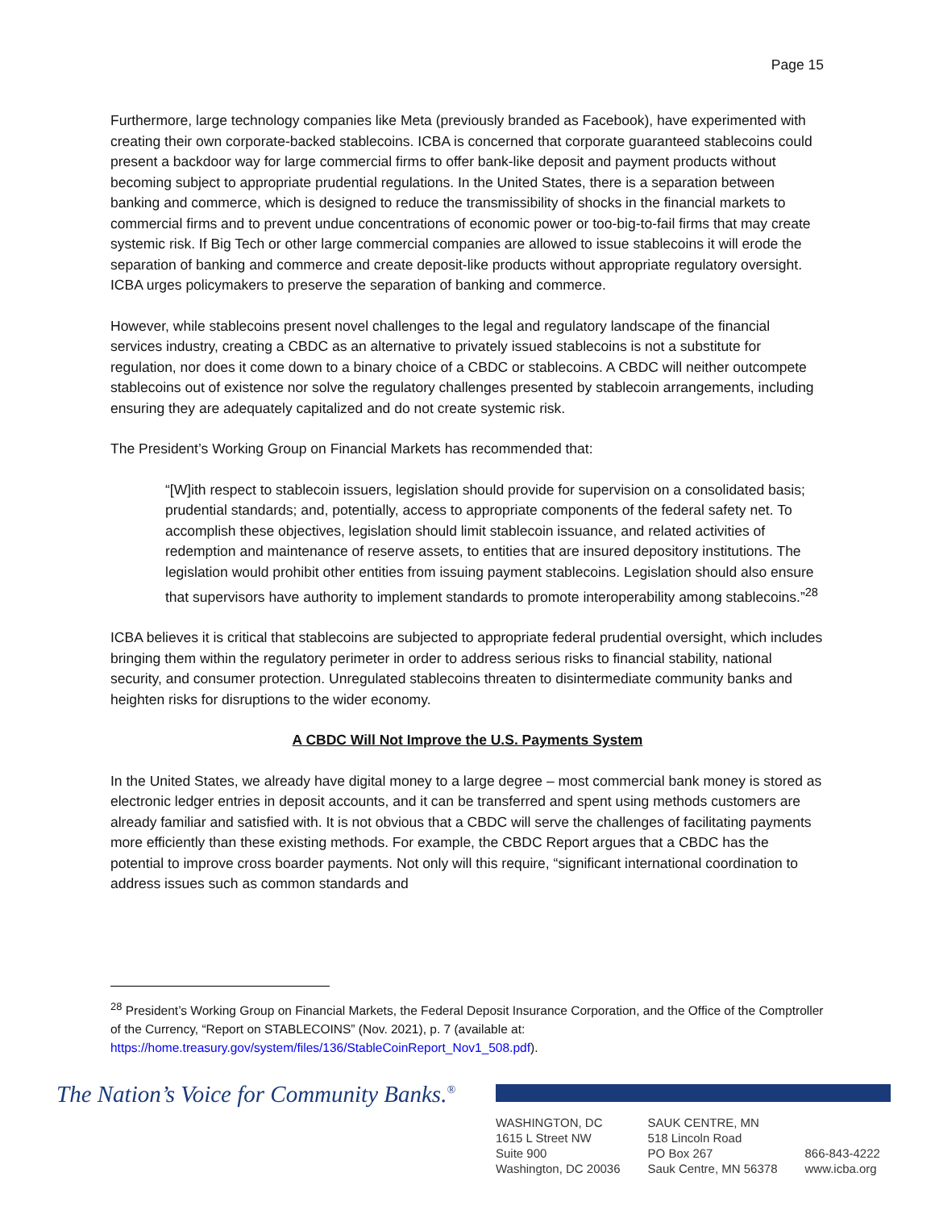Page 15
Furthermore, large technology companies like Meta (previously branded as Facebook), have experimented with creating their own corporate-backed stablecoins. ICBA is concerned that corporate guaranteed stablecoins could present a backdoor way for large commercial firms to offer bank-like deposit and payment products without becoming subject to appropriate prudential regulations. In the United States, there is a separation between banking and commerce, which is designed to reduce the transmissibility of shocks in the financial markets to commercial firms and to prevent undue concentrations of economic power or too-big-to-fail firms that may create systemic risk. If Big Tech or other large commercial companies are allowed to issue stablecoins it will erode the separation of banking and commerce and create deposit-like products without appropriate regulatory oversight. ICBA urges policymakers to preserve the separation of banking and commerce.
However, while stablecoins present novel challenges to the legal and regulatory landscape of the financial services industry, creating a CBDC as an alternative to privately issued stablecoins is not a substitute for regulation, nor does it come down to a binary choice of a CBDC or stablecoins. A CBDC will neither outcompete stablecoins out of existence nor solve the regulatory challenges presented by stablecoin arrangements, including ensuring they are adequately capitalized and do not create systemic risk.
The President’s Working Group on Financial Markets has recommended that:
“[W]ith respect to stablecoin issuers, legislation should provide for supervision on a consolidated basis; prudential standards; and, potentially, access to appropriate components of the federal safety net. To accomplish these objectives, legislation should limit stablecoin issuance, and related activities of redemption and maintenance of reserve assets, to entities that are insured depository institutions. The legislation would prohibit other entities from issuing payment stablecoins. Legislation should also ensure that supervisors have authority to implement standards to promote interoperability among stablecoins.”<sup>28</sup>
ICBA believes it is critical that stablecoins are subjected to appropriate federal prudential oversight, which includes bringing them within the regulatory perimeter in order to address serious risks to financial stability, national security, and consumer protection. Unregulated stablecoins threaten to disintermediate community banks and heighten risks for disruptions to the wider economy.
A CBDC Will Not Improve the U.S. Payments System
In the United States, we already have digital money to a large degree – most commercial bank money is stored as electronic ledger entries in deposit accounts, and it can be transferred and spent using methods customers are already familiar and satisfied with. It is not obvious that a CBDC will serve the challenges of facilitating payments more efficiently than these existing methods. For example, the CBDC Report argues that a CBDC has the potential to improve cross boarder payments. Not only will this require, “significant international coordination to address issues such as common standards and
<sup>28</sup> President’s Working Group on Financial Markets, the Federal Deposit Insurance Corporation, and the Office of the Comptroller of the Currency, “Report on STABLECOINS” (Nov. 2021), p. 7 (available at: https://home.treasury.gov/system/files/136/StableCoinReport_Nov1_508.pdf).
The Nation’s Voice for Community Banks.<sup>®</sup>
WASHINGTON, DC
1615 L Street NW
Suite 900
Washington, DC 20036
SAUK CENTRE, MN
518 Lincoln Road
PO Box 267
Sauk Centre, MN 56378
866-843-4222
www.icba.org